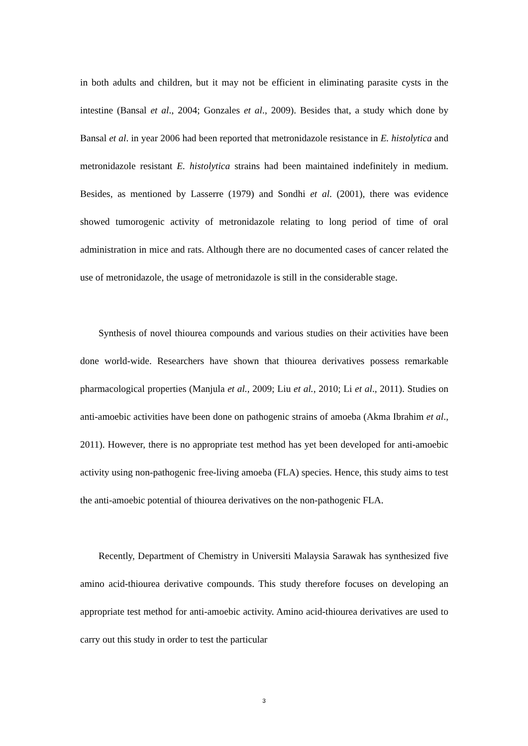in both adults and children, but it may not be efficient in eliminating parasite cysts in the intestine (Bansal et al., 2004; Gonzales et al., 2009). Besides that, a study which done by Bansal et al. in year 2006 had been reported that metronidazole resistance in E. histolytica and metronidazole resistant E. histolytica strains had been maintained indefinitely in medium. Besides, as mentioned by Lasserre (1979) and Sondhi et al. (2001), there was evidence showed tumorogenic activity of metronidazole relating to long period of time of oral administration in mice and rats. Although there are no documented cases of cancer related the use of metronidazole, the usage of metronidazole is still in the considerable stage.
Synthesis of novel thiourea compounds and various studies on their activities have been done world-wide. Researchers have shown that thiourea derivatives possess remarkable pharmacological properties (Manjula et al., 2009; Liu et al., 2010; Li et al., 2011). Studies on anti-amoebic activities have been done on pathogenic strains of amoeba (Akma Ibrahim et al., 2011). However, there is no appropriate test method has yet been developed for anti-amoebic activity using non-pathogenic free-living amoeba (FLA) species. Hence, this study aims to test the anti-amoebic potential of thiourea derivatives on the non-pathogenic FLA.
Recently, Department of Chemistry in Universiti Malaysia Sarawak has synthesized five amino acid-thiourea derivative compounds. This study therefore focuses on developing an appropriate test method for anti-amoebic activity. Amino acid-thiourea derivatives are used to carry out this study in order to test the particular
3